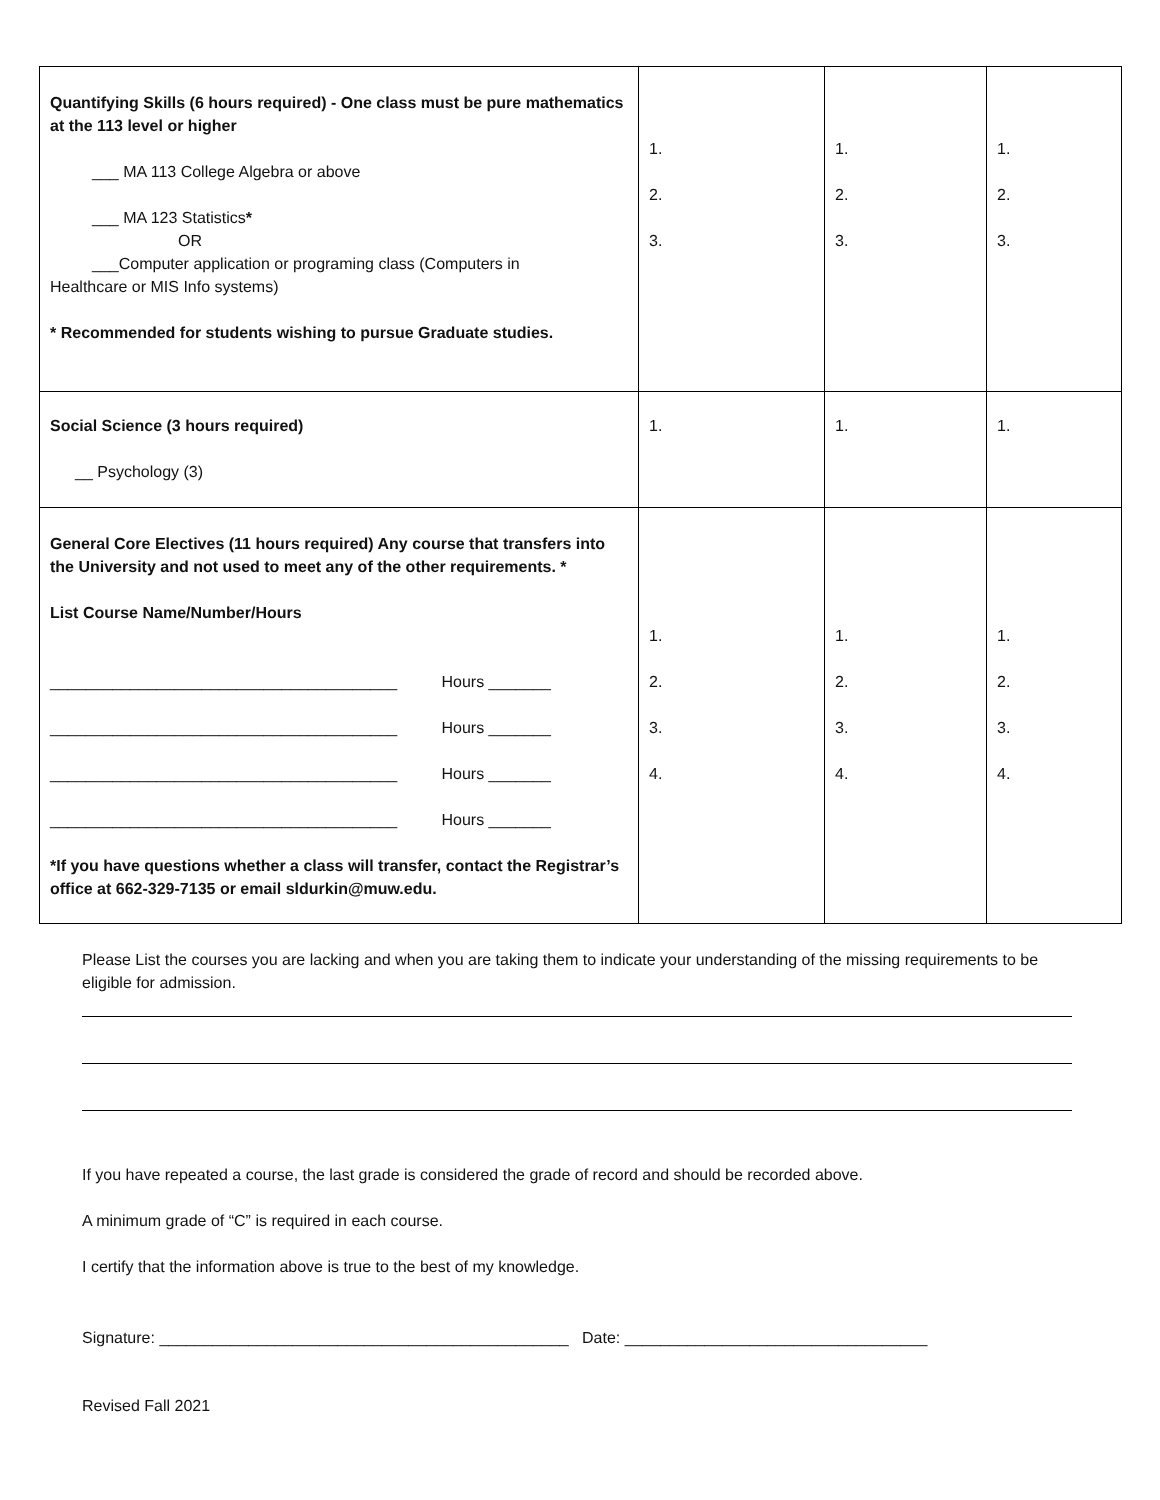| Quantifying Skills (6 hours required) - One class must be pure mathematics at the 113 level or higher ___ MA 113 College Algebra or above ___ MA 123 Statistics * OR ___Computer application or programing class (Computers in Healthcare or MIS Info systems) * Recommended for students wishing to pursue Graduate studies. | 1. 2. 3. | 1. 2. 3. | 1. 2. 3. |
| Social Science (3 hours required) __ Psychology (3) | 1. | 1. | 1. |
| General Core Electives (11 hours required) Any course that transfers into the University and not used to meet any of the other requirements. * List Course Name/Number/Hours _______________________________________ Hours _______ _______________________________________ Hours _______ _______________________________________ Hours _______ _______________________________________ Hours _______ *If you have questions whether a class will transfer, contact the Registrar’s office at 662-329-7135 or email sldurkin@muw.edu. | 1. 2. 3. 4. | 1. 2. 3. 4. | 1. 2. 3. 4. |
Please List the courses you are lacking and when you are taking them to indicate your understanding of the missing requirements to be eligible for admission.
If you have repeated a course, the last grade is considered the grade of record and should be recorded above.
A minimum grade of “C” is required in each course.
I certify that the information above is true to the best of my knowledge.
Signature: ______________________________________________ Date: __________________________________
Revised Fall 2021